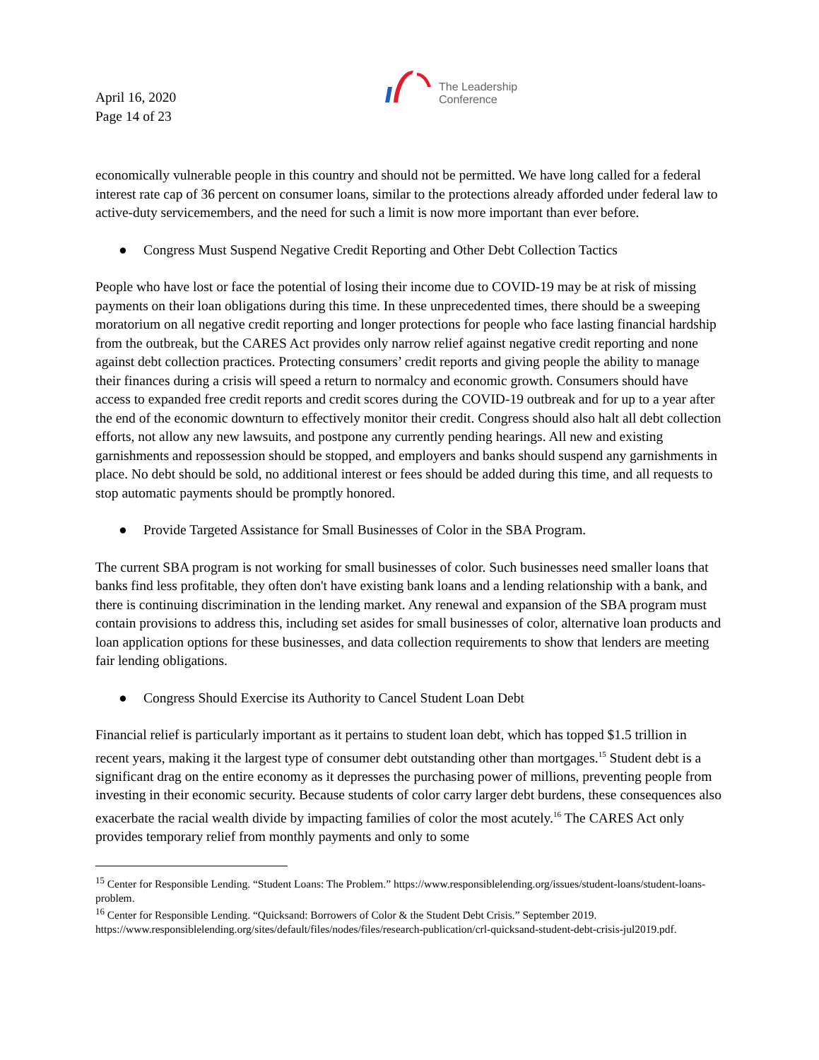April 16, 2020
Page 14 of 23
The Leadership
Conference
economically vulnerable people in this country and should not be permitted. We have long called for a federal interest rate cap of 36 percent on consumer loans, similar to the protections already afforded under federal law to active-duty servicemembers, and the need for such a limit is now more important than ever before.
● Congress Must Suspend Negative Credit Reporting and Other Debt Collection Tactics
People who have lost or face the potential of losing their income due to COVID-19 may be at risk of missing payments on their loan obligations during this time. In these unprecedented times, there should be a sweeping moratorium on all negative credit reporting and longer protections for people who face lasting financial hardship from the outbreak, but the CARES Act provides only narrow relief against negative credit reporting and none against debt collection practices. Protecting consumers’ credit reports and giving people the ability to manage their finances during a crisis will speed a return to normalcy and economic growth. Consumers should have access to expanded free credit reports and credit scores during the COVID-19 outbreak and for up to a year after the end of the economic downturn to effectively monitor their credit. Congress should also halt all debt collection efforts, not allow any new lawsuits, and postpone any currently pending hearings. All new and existing garnishments and repossession should be stopped, and employers and banks should suspend any garnishments in place. No debt should be sold, no additional interest or fees should be added during this time, and all requests to stop automatic payments should be promptly honored.
● Provide Targeted Assistance for Small Businesses of Color in the SBA Program.
The current SBA program is not working for small businesses of color. Such businesses need smaller loans that banks find less profitable, they often don't have existing bank loans and a lending relationship with a bank, and there is continuing discrimination in the lending market. Any renewal and expansion of the SBA program must contain provisions to address this, including set asides for small businesses of color, alternative loan products and loan application options for these businesses, and data collection requirements to show that lenders are meeting fair lending obligations.
● Congress Should Exercise its Authority to Cancel Student Loan Debt
Financial relief is particularly important as it pertains to student loan debt, which has topped $1.5 trillion in recent years, making it the largest type of consumer debt outstanding other than mortgages.<sup>15</sup> Student debt is a significant drag on the entire economy as it depresses the purchasing power of millions, preventing people from investing in their economic security. Because students of color carry larger debt burdens, these consequences also exacerbate the racial wealth divide by impacting families of color the most acutely.<sup>16</sup> The CARES Act only provides temporary relief from monthly payments and only to some
<sup>15</sup> Center for Responsible Lending. “Student Loans: The Problem.” https://www.responsiblelending.org/issues/student-loans/student-loans-problem.
<sup>16</sup> Center for Responsible Lending. “Quicksand: Borrowers of Color & the Student Debt Crisis.” September 2019. https://www.responsiblelending.org/sites/default/files/nodes/files/research-publication/crl-quicksand-student-debt-crisis-jul2019.pdf.